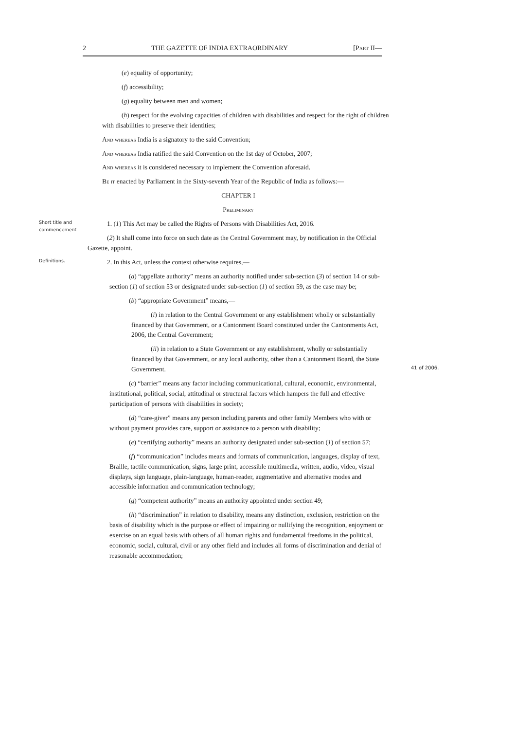2 THE GAZETTE OF INDIA EXTRAORDINARY [Part II—
(e) equality of opportunity;
(f) accessibility;
(g) equality between men and women;
(h) respect for the evolving capacities of children with disabilities and respect for the right of children with disabilities to preserve their identities;
And whereas India is a signatory to the said Convention;
And whereas India ratified the said Convention on the 1st day of October, 2007;
And whereas it is considered necessary to implement the Convention aforesaid.
Be it enacted by Parliament in the Sixty-seventh Year of the Republic of India as follows:—
CHAPTER I
Preliminary
Short title and commencement
1. (1) This Act may be called the Rights of Persons with Disabilities Act, 2016.
(2) It shall come into force on such date as the Central Government may, by notification in the Official Gazette, appoint.
Definitions.
2. In this Act, unless the context otherwise requires,—
(a) “appellate authority” means an authority notified under sub-section (3) of section 14 or sub-section (1) of section 53 or designated under sub-section (1) of section 59, as the case may be;
(b) “appropriate Government” means,—
(i) in relation to the Central Government or any establishment wholly or substantially financed by that Government, or a Cantonment Board constituted under the Cantonments Act, 2006, the Central Government;
(ii) in relation to a State Government or any establishment, wholly or substantially financed by that Government, or any local authority, other than a Cantonment Board, the State Government.
(c) “barrier” means any factor including communicational, cultural, economic, environmental, institutional, political, social, attitudinal or structural factors which hampers the full and effective participation of persons with disabilities in society;
(d) “care-giver” means any person including parents and other family Members who with or without payment provides care, support or assistance to a person with disability;
(e) “certifying authority” means an authority designated under sub-section (1) of section 57;
(f) “communication” includes means and formats of communication, languages, display of text, Braille, tactile communication, signs, large print, accessible multimedia, written, audio, video, visual displays, sign language, plain-language, human-reader, augmentative and alternative modes and accessible information and communication technology;
(g) “competent authority” means an authority appointed under section 49;
(h) “discrimination” in relation to disability, means any distinction, exclusion, restriction on the basis of disability which is the purpose or effect of impairing or nullifying the recognition, enjoyment or exercise on an equal basis with others of all human rights and fundamental freedoms in the political, economic, social, cultural, civil or any other field and includes all forms of discrimination and denial of reasonable accommodation;
41 of 2006.